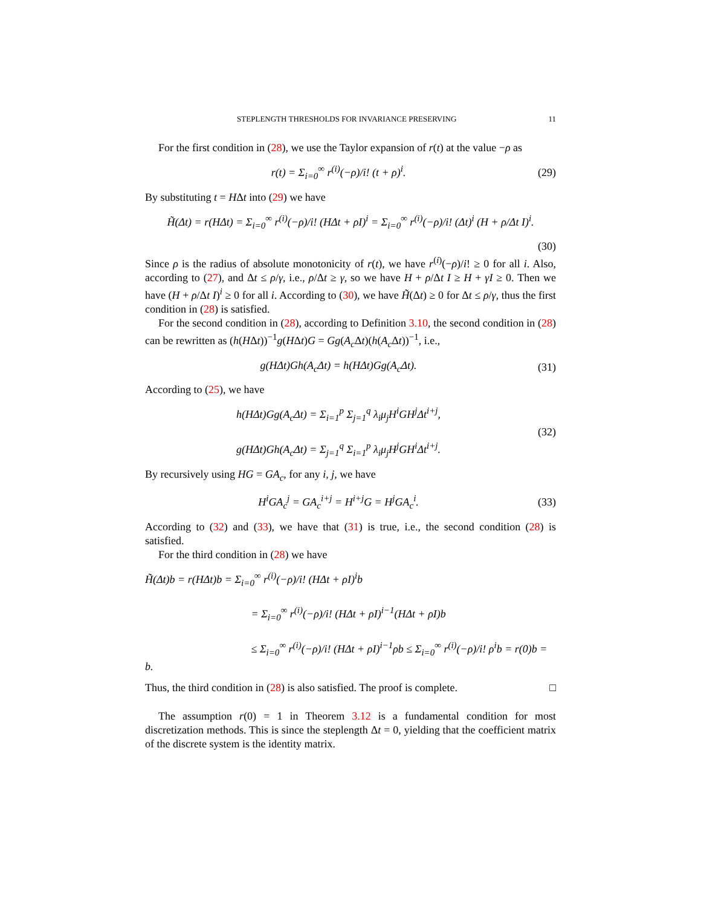STEPLENGTH THRESHOLDS FOR INVARIANCE PRESERVING 11
For the first condition in (28), we use the Taylor expansion of r(t) at the value −ρ as
r(t) = Σ<sub>i=0</sub><sup>∞</sup> r<sup>(i)</sup>(−ρ)/i! (t + ρ)<sup>i</sup>.
(29)
By substituting t = HΔt into (29) we have
H̃(Δt) = r(HΔt) = Σ<sub>i=0</sub><sup>∞</sup> r<sup>(i)</sup>(−ρ)/i! (HΔt + ρI)<sup>i</sup> = Σ<sub>i=0</sub><sup>∞</sup> r<sup>(i)</sup>(−ρ)/i! (Δt)<sup>i</sup> (H + ρ/Δt I)<sup>i</sup>.
(30)
Since ρ is the radius of absolute monotonicity of r(t), we have r<sup>(i)</sup>(−ρ)/i! ≥ 0 for all i. Also, according to (27), and Δt ≤ ρ/γ, i.e., ρ/Δt ≥ γ, so we have H + ρ/Δt I ≥ H + γI ≥ 0. Then we have (H + ρ/Δt I)<sup>i</sup> ≥ 0 for all i. According to (30), we have H̃(Δt) ≥ 0 for Δt ≤ ρ/γ, thus the first condition in (28) is satisfied.
For the second condition in (28), according to Definition 3.10, the second condition in (28) can be rewritten as (h(HΔt))<sup>−1</sup>g(HΔt)G = Gg(A<sub>c</sub> Δt)(h(A<sub>c</sub> Δt))<sup>−1</sup>, i.e.,
g(HΔt)Gh(A<sub>c</sub>Δt) = h(HΔt)Gg(A<sub>c</sub>Δt).
(31)
According to (25), we have
h(HΔt)Gg(A<sub>c</sub>Δt) = Σ<sub>i=1</sub><sup>p</sup> Σ<sub>j=1</sub><sup>q</sup> λ<sub>i</sub>μ<sub>j</sub>H<sup>i</sup>GH<sup>j</sup>Δt<sup>i+j</sup>,
g(HΔt)Gh(A<sub>c</sub>Δt) = Σ<sub>j=1</sub><sup>q</sup> Σ<sub>i=1</sub><sup>p</sup> λ<sub>i</sub>μ<sub>j</sub>H<sup>j</sup>GH<sup>i</sup>Δt<sup>i+j</sup>.
(32)
By recursively using HG = GA<sub>c</sub>, for any i, j, we have
H<sup>i</sup>GA<sub>c</sub><sup>j</sup> = GA<sub>c</sub><sup>i+j</sup> = H<sup>i+j</sup>G = H<sup>j</sup>GA<sub>c</sub><sup>i</sup>.
(33)
According to (32) and (33), we have that (31) is true, i.e., the second condition (28) is satisfied.
For the third condition in (28) we have
H̃(Δt)b = r(HΔt)b = Σ<sub>i=0</sub><sup>∞</sup> r<sup>(i)</sup>(−ρ)/i! (HΔt + ρI)<sup>i</sup>b
= Σ<sub>i=0</sub><sup>∞</sup> r<sup>(i)</sup>(−ρ)/i! (HΔt + ρI)<sup>i−1</sup>(HΔt + ρI)b
≤ Σ<sub>i=0</sub><sup>∞</sup> r<sup>(i)</sup>(−ρ)/i! (HΔt + ρI)<sup>i−1</sup>ρb ≤ Σ<sub>i=0</sub><sup>∞</sup> r<sup>(i)</sup>(−ρ)/i! ρ<sup>i</sup>b = r(0)b = b.
Thus, the third condition in (28) is also satisfied. The proof is complete. □
The assumption r(0) = 1 in Theorem 3.12 is a fundamental condition for most discretization methods. This is since the steplength Δt = 0, yielding that the coefficient matrix of the discrete system is the identity matrix.